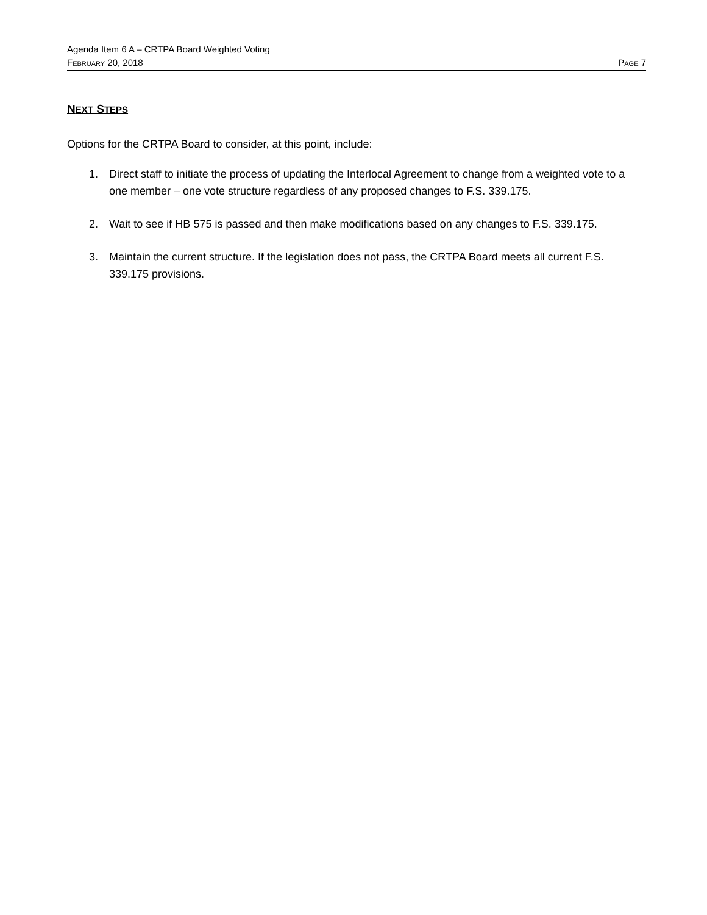Agenda Item 6 A – CRTPA Board Weighted Voting
FEBRUARY 20, 2018 PAGE 7
NEXT STEPS
Options for the CRTPA Board to consider, at this point, include:
1. Direct staff to initiate the process of updating the Interlocal Agreement to change from a weighted vote to a one member – one vote structure regardless of any proposed changes to F.S. 339.175.
2. Wait to see if HB 575 is passed and then make modifications based on any changes to F.S. 339.175.
3. Maintain the current structure. If the legislation does not pass, the CRTPA Board meets all current F.S. 339.175 provisions.